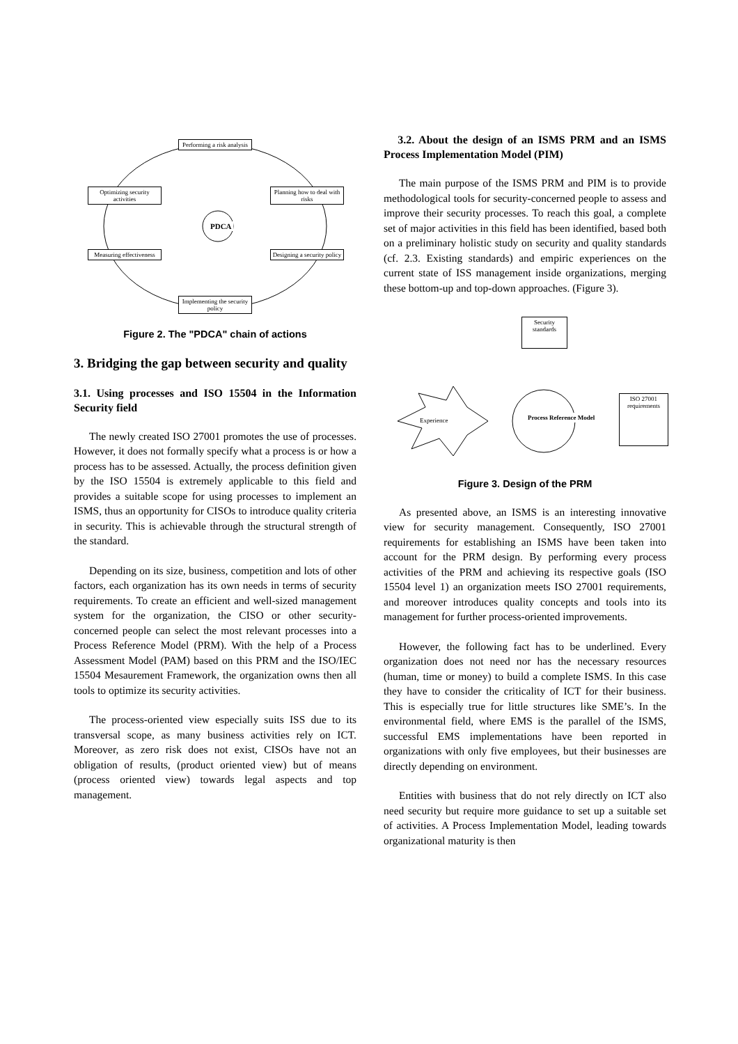Performing a risk analysis
Optimizing security activities
Planning how to deal with risks
PDCA
Measuring effectiveness
Designing a security policy
Implementing the security policy
Figure 2. The "PDCA" chain of actions
3. Bridging the gap between security and quality
3.1. Using processes and ISO 15504 in the Information Security field
The newly created ISO 27001 promotes the use of processes. However, it does not formally specify what a process is or how a process has to be assessed. Actually, the process definition given by the ISO 15504 is extremely applicable to this field and provides a suitable scope for using processes to implement an ISMS, thus an opportunity for CISOs to introduce quality criteria in security. This is achievable through the structural strength of the standard.
Depending on its size, business, competition and lots of other factors, each organization has its own needs in terms of security requirements. To create an efficient and well-sized management system for the organization, the CISO or other security-concerned people can select the most relevant processes into a Process Reference Model (PRM). With the help of a Process Assessment Model (PAM) based on this PRM and the ISO/IEC 15504 Mesaurement Framework, the organization owns then all tools to optimize its security activities.
The process-oriented view especially suits ISS due to its transversal scope, as many business activities rely on ICT. Moreover, as zero risk does not exist, CISOs have not an obligation of results, (product oriented view) but of means (process oriented view) towards legal aspects and top management.
3.2. About the design of an ISMS PRM and an ISMS Process Implementation Model (PIM)
The main purpose of the ISMS PRM and PIM is to provide methodological tools for security-concerned people to assess and improve their security processes. To reach this goal, a complete set of major activities in this field has been identified, based both on a preliminary holistic study on security and quality standards (cf. 2.3. Existing standards) and empiric experiences on the current state of ISS management inside organizations, merging these bottom-up and top-down approaches. (Figure 3).
Security standards
Experience Process Reference Model
ISO 27001 requirements
Figure 3. Design of the PRM
As presented above, an ISMS is an interesting innovative view for security management. Consequently, ISO 27001 requirements for establishing an ISMS have been taken into account for the PRM design. By performing every process activities of the PRM and achieving its respective goals (ISO 15504 level 1) an organization meets ISO 27001 requirements, and moreover introduces quality concepts and tools into its management for further process-oriented improvements.
However, the following fact has to be underlined. Every organization does not need nor has the necessary resources (human, time or money) to build a complete ISMS. In this case they have to consider the criticality of ICT for their business. This is especially true for little structures like SME’s. In the environmental field, where EMS is the parallel of the ISMS, successful EMS implementations have been reported in organizations with only five employees, but their businesses are directly depending on environment.
Entities with business that do not rely directly on ICT also need security but require more guidance to set up a suitable set of activities. A Process Implementation Model, leading towards organizational maturity is then